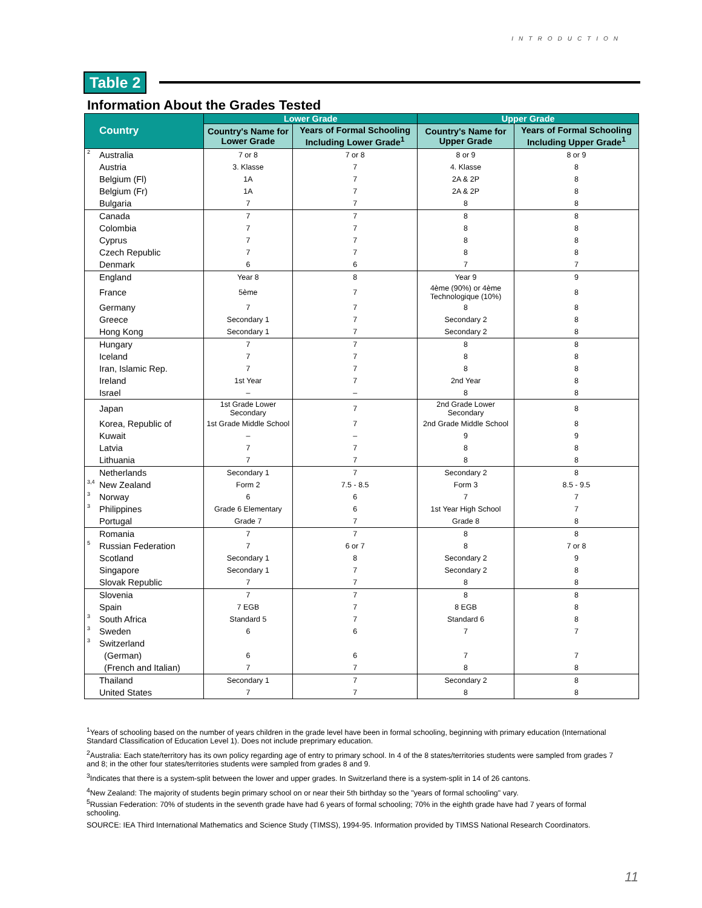INTRODUCTION
Table 2
Information About the Grades Tested
| Country | Lower Grade | | Upper Grade | |
| --- | --- | --- | --- | --- |
| | Country's Name for Lower Grade | Years of Formal Schooling Including Lower Grade<sup>1</sup> | Country's Name for Upper Grade | Years of Formal Schooling Including Upper Grade<sup>1</sup> |
| <sup>2</sup> Australia | 7 or 8 | 7 or 8 | 8 or 9 | 8 or 9 |
| Austria | 3. Klasse | 7 | 4. Klasse | 8 |
| Belgium (Fl) | 1A | 7 | 2A & 2P | 8 |
| Belgium (Fr) | 1A | 7 | 2A & 2P | 8 |
| Bulgaria | 7 | 7 | 8 | 8 |
| Canada | 7 | 7 | 8 | 8 |
| Colombia | 7 | 7 | 8 | 8 |
| Cyprus | 7 | 7 | 8 | 8 |
| Czech Republic | 7 | 7 | 8 | 8 |
| Denmark | 6 | 6 | 7 | 7 |
| England | Year 8 | 8 | Year 9 | 9 |
| France | 5ème | 7 | 4ème (90%) or 4ème Technologique (10%) | 8 |
| Germany | 7 | 7 | 8 | 8 |
| Greece | Secondary 1 | 7 | Secondary 2 | 8 |
| Hong Kong | Secondary 1 | 7 | Secondary 2 | 8 |
| Hungary | 7 | 7 | 8 | 8 |
| Iceland | 7 | 7 | 8 | 8 |
| Iran, Islamic Rep. | 7 | 7 | 8 | 8 |
| Ireland | 1st Year | 7 | 2nd Year | 8 |
| Israel | – | – | 8 | 8 |
| Japan | 1st Grade Lower Secondary | 7 | 2nd Grade Lower Secondary | 8 |
| Korea, Republic of | 1st Grade Middle School | 7 | 2nd Grade Middle School | 8 |
| Kuwait | – | – | 9 | 9 |
| Latvia | 7 | 7 | 8 | 8 |
| Lithuania | 7 | 7 | 8 | 8 |
| Netherlands | Secondary 1 | 7 | Secondary 2 | 8 |
| <sup>3,4</sup> New Zealand | Form 2 | 7.5 - 8.5 | Form 3 | 8.5 - 9.5 |
| <sup>3</sup> Norway | 6 | 6 | 7 | 7 |
| <sup>3</sup> Philippines | Grade 6 Elementary | 6 | 1st Year High School | 7 |
| Portugal | Grade 7 | 7 | Grade 8 | 8 |
| Romania | 7 | 7 | 8 | 8 |
| <sup>5</sup> Russian Federation | 7 | 6 or 7 | 8 | 7 or 8 |
| Scotland | Secondary 1 | 8 | Secondary 2 | 9 |
| Singapore | Secondary 1 | 7 | Secondary 2 | 8 |
| Slovak Republic | 7 | 7 | 8 | 8 |
| Slovenia | 7 | 7 | 8 | 8 |
| Spain | 7 EGB | 7 | 8 EGB | 8 |
| <sup>3</sup> South Africa | Standard 5 | 7 | Standard 6 | 8 |
| <sup>3</sup> Sweden | 6 | 6 | 7 | 7 |
| <sup>3</sup> Switzerland | | | | |
| (German) | 6 | 6 | 7 | 7 |
| (French and Italian) | 7 | 7 | 8 | 8 |
| Thailand | Secondary 1 | 7 | Secondary 2 | 8 |
| United States | 7 | 7 | 8 | 8 |
<sup>1</sup> Years of schooling based on the number of years children in the grade level have been in formal schooling, beginning with primary education (International Standard Classification of Education Level 1). Does not include preprimary education.
<sup>2</sup> Australia: Each state/territory has its own policy regarding age of entry to primary school. In 4 of the 8 states/territories students were sampled from grades 7 and 8; in the other four states/territories students were sampled from grades 8 and 9.
<sup>3</sup> Indicates that there is a system-split between the lower and upper grades. In Switzerland there is a system-split in 14 of 26 cantons.
<sup>4</sup> New Zealand: The majority of students begin primary school on or near their 5th birthday so the "years of formal schooling" vary.
<sup>5</sup> Russian Federation: 70% of students in the seventh grade have had 6 years of formal schooling; 70% in the eighth grade have had 7 years of formal schooling.
SOURCE: IEA Third International Mathematics and Science Study (TIMSS), 1994-95. Information provided by TIMSS National Research Coordinators.
11